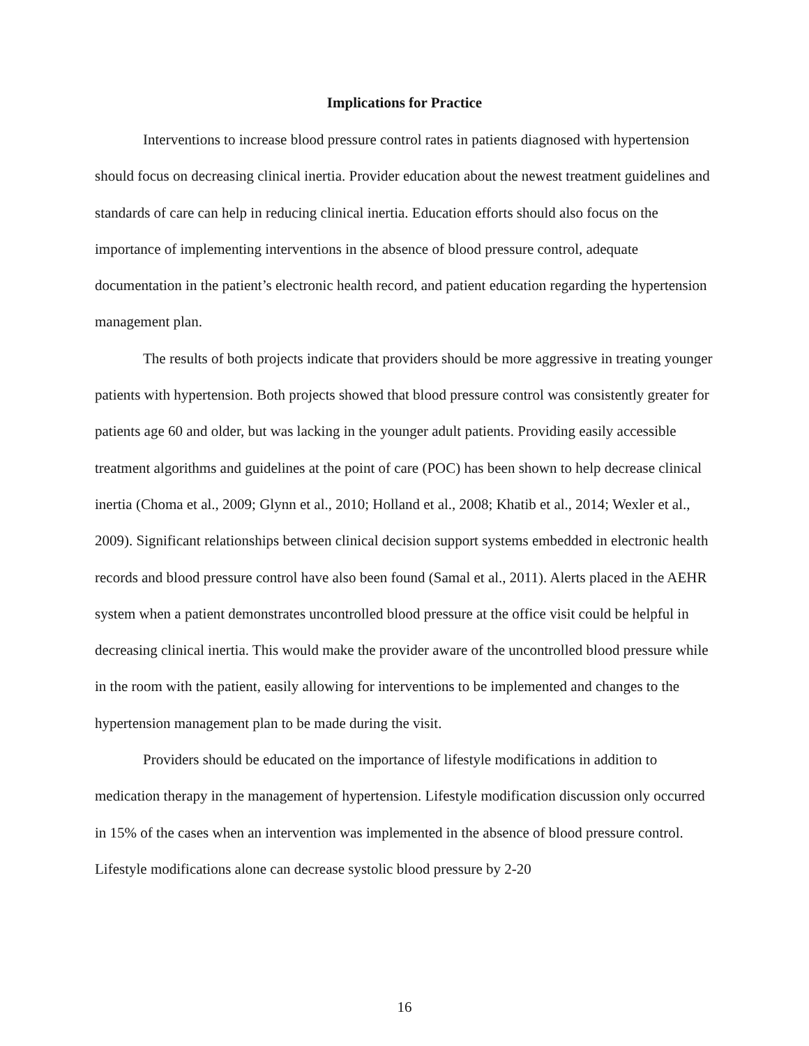Implications for Practice
Interventions to increase blood pressure control rates in patients diagnosed with hypertension should focus on decreasing clinical inertia. Provider education about the newest treatment guidelines and standards of care can help in reducing clinical inertia. Education efforts should also focus on the importance of implementing interventions in the absence of blood pressure control, adequate documentation in the patient’s electronic health record, and patient education regarding the hypertension management plan.
The results of both projects indicate that providers should be more aggressive in treating younger patients with hypertension. Both projects showed that blood pressure control was consistently greater for patients age 60 and older, but was lacking in the younger adult patients. Providing easily accessible treatment algorithms and guidelines at the point of care (POC) has been shown to help decrease clinical inertia (Choma et al., 2009; Glynn et al., 2010; Holland et al., 2008; Khatib et al., 2014; Wexler et al., 2009). Significant relationships between clinical decision support systems embedded in electronic health records and blood pressure control have also been found (Samal et al., 2011). Alerts placed in the AEHR system when a patient demonstrates uncontrolled blood pressure at the office visit could be helpful in decreasing clinical inertia. This would make the provider aware of the uncontrolled blood pressure while in the room with the patient, easily allowing for interventions to be implemented and changes to the hypertension management plan to be made during the visit.
Providers should be educated on the importance of lifestyle modifications in addition to medication therapy in the management of hypertension. Lifestyle modification discussion only occurred in 15% of the cases when an intervention was implemented in the absence of blood pressure control. Lifestyle modifications alone can decrease systolic blood pressure by 2-20
16